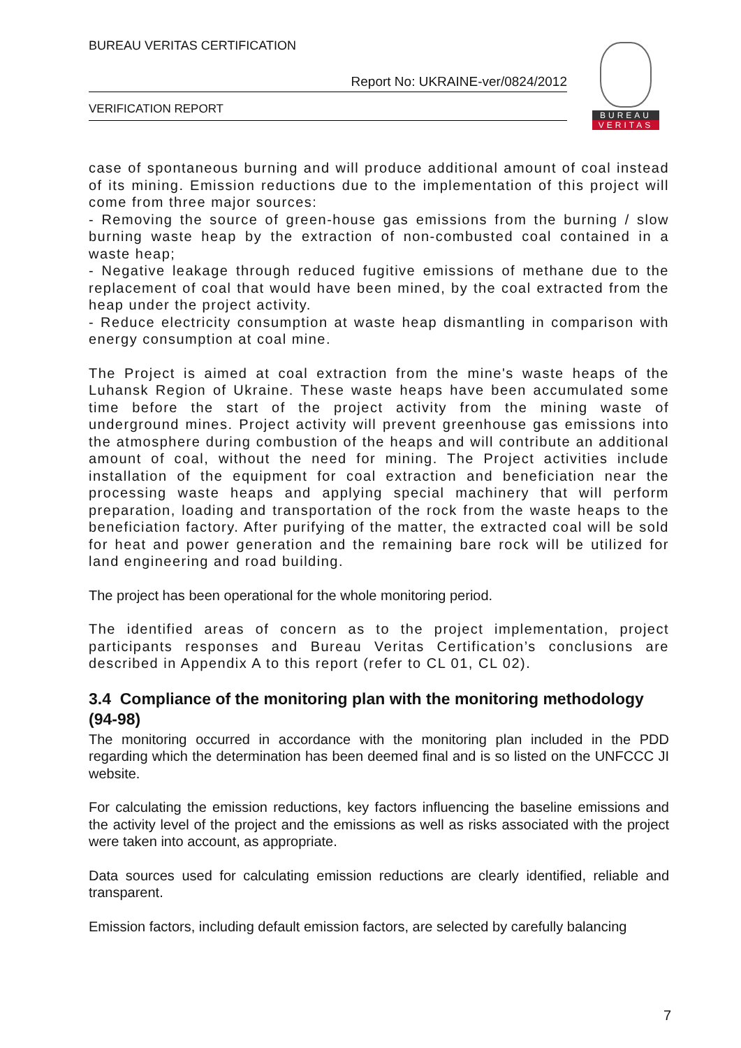BUREAU VERITAS CERTIFICATION
Report No: UKRAINE-ver/0824/2012
VERIFICATION REPORT
BUREAU
VERITAS
case of spontaneous burning and will produce additional amount of coal instead of its mining. Emission reductions due to the implementation of this project will come from three major sources:
- Removing the source of green-house gas emissions from the burning / slow burning waste heap by the extraction of non-combusted coal contained in a waste heap;
- Negative leakage through reduced fugitive emissions of methane due to the replacement of coal that would have been mined, by the coal extracted from the heap under the project activity.
- Reduce electricity consumption at waste heap dismantling in comparison with energy consumption at coal mine.
The Project is aimed at coal extraction from the mine's waste heaps of the Luhansk Region of Ukraine. These waste heaps have been accumulated some time before the start of the project activity from the mining waste of underground mines. Project activity will prevent greenhouse gas emissions into the atmosphere during combustion of the heaps and will contribute an additional amount of coal, without the need for mining. The Project activities include installation of the equipment for coal extraction and beneficiation near the processing waste heaps and applying special machinery that will perform preparation, loading and transportation of the rock from the waste heaps to the beneficiation factory. After purifying of the matter, the extracted coal will be sold for heat and power generation and the remaining bare rock will be utilized for land engineering and road building.
The project has been operational for the whole monitoring period.
The identified areas of concern as to the project implementation, project participants responses and Bureau Veritas Certification’s conclusions are described in Appendix A to this report (refer to CL 01, CL 02).
3.4 Compliance of the monitoring plan with the monitoring methodology (94-98)
The monitoring occurred in accordance with the monitoring plan included in the PDD regarding which the determination has been deemed final and is so listed on the UNFCCC JI website.
For calculating the emission reductions, key factors influencing the baseline emissions and the activity level of the project and the emissions as well as risks associated with the project were taken into account, as appropriate.
Data sources used for calculating emission reductions are clearly identified, reliable and transparent.
Emission factors, including default emission factors, are selected by carefully balancing
7